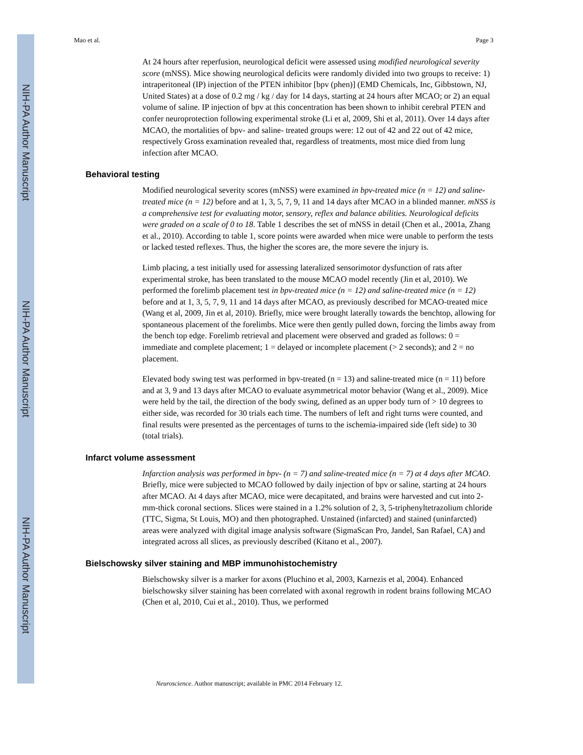NIH-PA Author Manuscript
NIH-PA Author Manuscript
NIH-PA Author Manuscript
Mao et al. Page 3
At 24 hours after reperfusion, neurological deficit were assessed using modified neurological severity score (mNSS). Mice showing neurological deficits were randomly divided into two groups to receive: 1) intraperitoneal (IP) injection of the PTEN inhibitor [bpv (phen)] (EMD Chemicals, Inc, Gibbstown, NJ, United States) at a dose of 0.2 mg / kg / day for 14 days, starting at 24 hours after MCAO; or 2) an equal volume of saline. IP injection of bpv at this concentration has been shown to inhibit cerebral PTEN and confer neuroprotection following experimental stroke (Li et al, 2009, Shi et al, 2011). Over 14 days after MCAO, the mortalities of bpv- and saline- treated groups were: 12 out of 42 and 22 out of 42 mice, respectively Gross examination revealed that, regardless of treatments, most mice died from lung infection after MCAO.
Behavioral testing
Modified neurological severity scores (mNSS) were examined in bpv-treated mice (n = 12) and saline-treated mice (n = 12) before and at 1, 3, 5, 7, 9, 11 and 14 days after MCAO in a blinded manner. mNSS is a comprehensive test for evaluating motor, sensory, reflex and balance abilities. Neurological deficits were graded on a scale of 0 to 18. Table 1 describes the set of mNSS in detail (Chen et al., 2001a, Zhang et al., 2010). According to table 1, score points were awarded when mice were unable to perform the tests or lacked tested reflexes. Thus, the higher the scores are, the more severe the injury is.
Limb placing, a test initially used for assessing lateralized sensorimotor dysfunction of rats after experimental stroke, has been translated to the mouse MCAO model recently (Jin et al, 2010). We performed the forelimb placement test in bpv-treated mice (n = 12) and saline-treated mice (n = 12) before and at 1, 3, 5, 7, 9, 11 and 14 days after MCAO, as previously described for MCAO-treated mice (Wang et al, 2009, Jin et al, 2010). Briefly, mice were brought laterally towards the benchtop, allowing for spontaneous placement of the forelimbs. Mice were then gently pulled down, forcing the limbs away from the bench top edge. Forelimb retrieval and placement were observed and graded as follows: 0 = immediate and complete placement; 1 = delayed or incomplete placement (> 2 seconds); and 2 = no placement.
Elevated body swing test was performed in bpv-treated (n = 13) and saline-treated mice (n = 11) before and at 3, 9 and 13 days after MCAO to evaluate asymmetrical motor behavior (Wang et al., 2009). Mice were held by the tail, the direction of the body swing, defined as an upper body turn of > 10 degrees to either side, was recorded for 30 trials each time. The numbers of left and right turns were counted, and final results were presented as the percentages of turns to the ischemia-impaired side (left side) to 30 (total trials).
Infarct volume assessment
Infarction analysis was performed in bpv- (n = 7) and saline-treated mice (n = 7) at 4 days after MCAO. Briefly, mice were subjected to MCAO followed by daily injection of bpv or saline, starting at 24 hours after MCAO. At 4 days after MCAO, mice were decapitated, and brains were harvested and cut into 2-mm-thick coronal sections. Slices were stained in a 1.2% solution of 2, 3, 5-triphenyltetrazolium chloride (TTC, Sigma, St Louis, MO) and then photographed. Unstained (infarcted) and stained (uninfarcted) areas were analyzed with digital image analysis software (SigmaScan Pro, Jandel, San Rafael, CA) and integrated across all slices, as previously described (Kitano et al., 2007).
Bielschowsky silver staining and MBP immunohistochemistry
Bielschowsky silver is a marker for axons (Pluchino et al, 2003, Karnezis et al, 2004). Enhanced bielschowsky silver staining has been correlated with axonal regrowth in rodent brains following MCAO (Chen et al, 2010, Cui et al., 2010). Thus, we performed
Neuroscience. Author manuscript; available in PMC 2014 February 12.